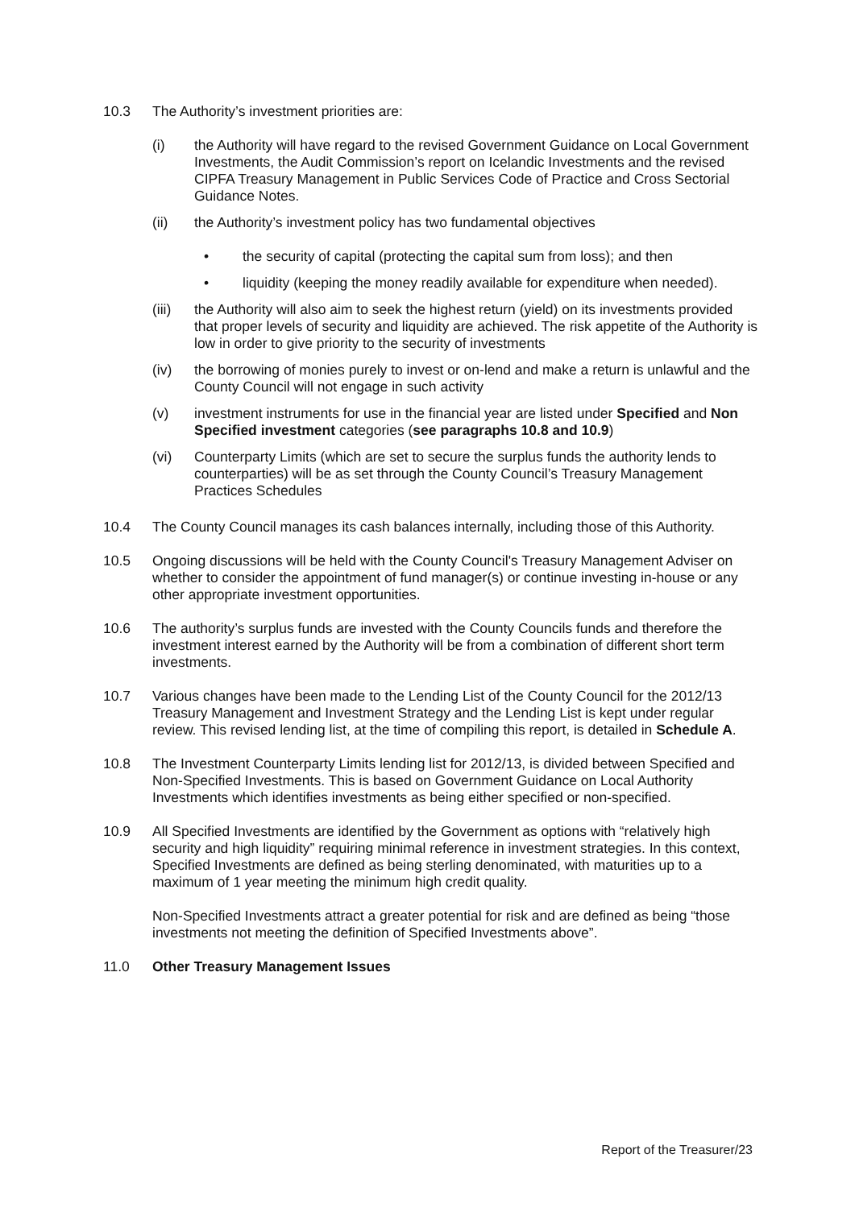10.3 The Authority’s investment priorities are:
(i) the Authority will have regard to the revised Government Guidance on Local Government Investments, the Audit Commission’s report on Icelandic Investments and the revised CIPFA Treasury Management in Public Services Code of Practice and Cross Sectorial Guidance Notes.
(ii) the Authority’s investment policy has two fundamental objectives
• the security of capital (protecting the capital sum from loss); and then
• liquidity (keeping the money readily available for expenditure when needed).
(iii)
the Authority will also aim to seek the highest return (yield) on its investments provided that proper levels of security and liquidity are achieved. The risk appetite of the Authority is low in order to give priority to the security of investments
(iv) the borrowing of monies purely to invest or on-lend and make a return is unlawful and the County Council will not engage in such activity
(v) investment instruments for use in the financial year are listed under Specified and Non Specified investment categories (see paragraphs 10.8 and 10.9)
(vi) Counterparty Limits (which are set to secure the surplus funds the authority lends to counterparties) will be as set through the County Council’s Treasury Management Practices Schedules
10.4 The County Council manages its cash balances internally, including those of this Authority.
10.5 Ongoing discussions will be held with the County Council's Treasury Management Adviser on whether to consider the appointment of fund manager(s) or continue investing in-house or any other appropriate investment opportunities.
10.6 The authority’s surplus funds are invested with the County Councils funds and therefore the investment interest earned by the Authority will be from a combination of different short term investments.
10.7 Various changes have been made to the Lending List of the County Council for the 2012/13 Treasury Management and Investment Strategy and the Lending List is kept under regular review. This revised lending list, at the time of compiling this report, is detailed in Schedule A.
10.8 The Investment Counterparty Limits lending list for 2012/13, is divided between Specified and Non-Specified Investments. This is based on Government Guidance on Local Authority Investments which identifies investments as being either specified or non-specified.
10.9 All Specified Investments are identified by the Government as options with “relatively high security and high liquidity” requiring minimal reference in investment strategies. In this context, Specified Investments are defined as being sterling denominated, with maturities up to a maximum of 1 year meeting the minimum high credit quality.
Non-Specified Investments attract a greater potential for risk and are defined as being “those investments not meeting the definition of Specified Investments above”.
11.0 Other Treasury Management Issues
Report of the Treasurer/23